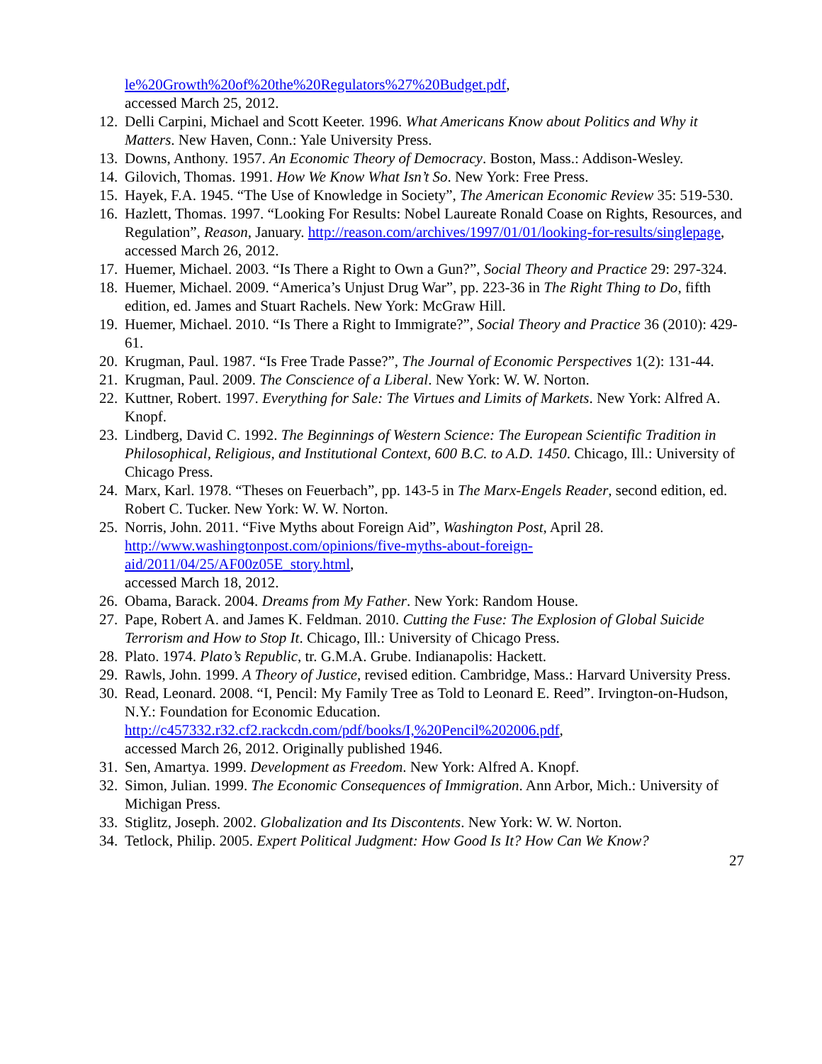le%20Growth%20of%20the%20Regulators%27%20Budget.pdf,
accessed March 25, 2012.
12. Delli Carpini, Michael and Scott Keeter. 1996. What Americans Know about Politics and Why it Matters. New Haven, Conn.: Yale University Press.
13. Downs, Anthony. 1957. An Economic Theory of Democracy. Boston, Mass.: Addison-Wesley.
14. Gilovich, Thomas. 1991. How We Know What Isn’t So. New York: Free Press.
15. Hayek, F.A. 1945. “The Use of Knowledge in Society”, The American Economic Review 35: 519-530.
16. Hazlett, Thomas. 1997. “Looking For Results: Nobel Laureate Ronald Coase on Rights, Resources, and Regulation”, Reason, January. http://reason.com/archives/1997/01/01/looking-for-results/singlepage, accessed March 26, 2012.
17. Huemer, Michael. 2003. “Is There a Right to Own a Gun?”, Social Theory and Practice 29: 297-324.
18. Huemer, Michael. 2009. “America’s Unjust Drug War”, pp. 223-36 in The Right Thing to Do, fifth edition, ed. James and Stuart Rachels. New York: McGraw Hill.
19. Huemer, Michael. 2010. “Is There a Right to Immigrate?”, Social Theory and Practice 36 (2010): 429-61.
20. Krugman, Paul. 1987. “Is Free Trade Passe?”, The Journal of Economic Perspectives 1(2): 131-44.
21. Krugman, Paul. 2009. The Conscience of a Liberal. New York: W. W. Norton.
22. Kuttner, Robert. 1997. Everything for Sale: The Virtues and Limits of Markets. New York: Alfred A. Knopf.
23. Lindberg, David C. 1992. The Beginnings of Western Science: The European Scientific Tradition in Philosophical, Religious, and Institutional Context, 600 B.C. to A.D. 1450. Chicago, Ill.: University of Chicago Press.
24. Marx, Karl. 1978. “Theses on Feuerbach”, pp. 143-5 in The Marx-Engels Reader, second edition, ed. Robert C. Tucker. New York: W. W. Norton.
25. Norris, John. 2011. “Five Myths about Foreign Aid”, Washington Post, April 28.
http://www.washingtonpost.com/opinions/five-myths-about-foreign-
aid/2011/04/25/AF00z05E_story.html,
accessed March 18, 2012.
26. Obama, Barack. 2004. Dreams from My Father. New York: Random House.
27. Pape, Robert A. and James K. Feldman. 2010. Cutting the Fuse: The Explosion of Global Suicide Terrorism and How to Stop It. Chicago, Ill.: University of Chicago Press.
28. Plato. 1974. Plato’s Republic, tr. G.M.A. Grube. Indianapolis: Hackett.
29. Rawls, John. 1999. A Theory of Justice, revised edition. Cambridge, Mass.: Harvard University Press.
30. Read, Leonard. 2008. “I, Pencil: My Family Tree as Told to Leonard E. Reed”. Irvington-on-Hudson, N.Y.: Foundation for Economic Education.
http://c457332.r32.cf2.rackcdn.com/pdf/books/I,%20Pencil%202006.pdf,
accessed March 26, 2012. Originally published 1946.
31. Sen, Amartya. 1999. Development as Freedom. New York: Alfred A. Knopf.
32. Simon, Julian. 1999. The Economic Consequences of Immigration. Ann Arbor, Mich.: University of Michigan Press.
33. Stiglitz, Joseph. 2002. Globalization and Its Discontents. New York: W. W. Norton.
34. Tetlock, Philip. 2005. Expert Political Judgment: How Good Is It? How Can We Know?
27